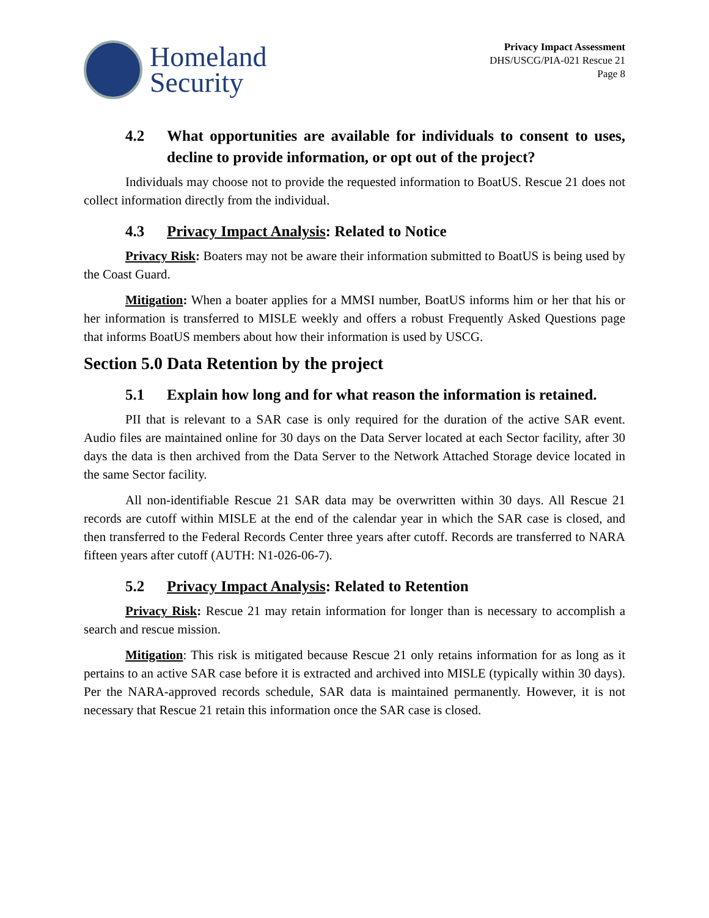Homeland
Security
Privacy Impact Assessment
DHS/USCG/PIA-021 Rescue 21
Page 8
4.2 What opportunities are available for individuals to consent to uses, decline to provide information, or opt out of the project?
Individuals may choose not to provide the requested information to BoatUS. Rescue 21 does not collect information directly from the individual.
4.3 Privacy Impact Analysis: Related to Notice
Privacy Risk: Boaters may not be aware their information submitted to BoatUS is being used by the Coast Guard.
Mitigation: When a boater applies for a MMSI number, BoatUS informs him or her that his or her information is transferred to MISLE weekly and offers a robust Frequently Asked Questions page that informs BoatUS members about how their information is used by USCG.
Section 5.0 Data Retention by the project
5.1 Explain how long and for what reason the information is retained.
PII that is relevant to a SAR case is only required for the duration of the active SAR event. Audio files are maintained online for 30 days on the Data Server located at each Sector facility, after 30 days the data is then archived from the Data Server to the Network Attached Storage device located in the same Sector facility.
All non-identifiable Rescue 21 SAR data may be overwritten within 30 days. All Rescue 21 records are cutoff within MISLE at the end of the calendar year in which the SAR case is closed, and then transferred to the Federal Records Center three years after cutoff. Records are transferred to NARA fifteen years after cutoff (AUTH: N1-026-06-7).
5.2 Privacy Impact Analysis: Related to Retention
Privacy Risk: Rescue 21 may retain information for longer than is necessary to accomplish a search and rescue mission.
Mitigation: This risk is mitigated because Rescue 21 only retains information for as long as it pertains to an active SAR case before it is extracted and archived into MISLE (typically within 30 days). Per the NARA-approved records schedule, SAR data is maintained permanently. However, it is not necessary that Rescue 21 retain this information once the SAR case is closed.